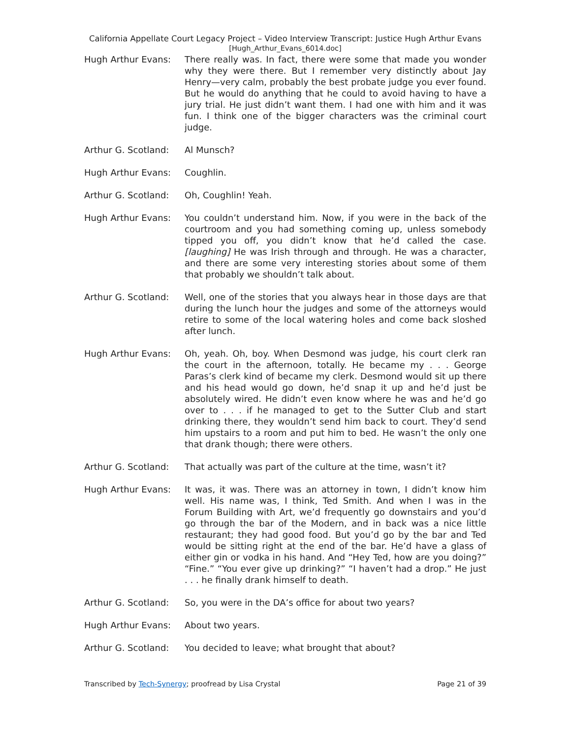California Appellate Court Legacy Project – Video Interview Transcript: Justice Hugh Arthur Evans
[Hugh_Arthur_Evans_6014.doc]
Hugh Arthur Evans: There really was. In fact, there were some that made you wonder why they were there. But I remember very distinctly about Jay Henry—very calm, probably the best probate judge you ever found. But he would do anything that he could to avoid having to have a jury trial. He just didn’t want them. I had one with him and it was fun. I think one of the bigger characters was the criminal court judge.
Arthur G. Scotland:
Al Munsch?
Hugh Arthur Evans: Coughlin.
Arthur G. Scotland:
Oh, Coughlin! Yeah.
Hugh Arthur Evans: You couldn’t understand him. Now, if you were in the back of the courtroom and you had something coming up, unless somebody tipped you off, you didn’t know that he’d called the case. [laughing] He was Irish through and through. He was a character, and there are some very interesting stories about some of them that probably we shouldn’t talk about.
Arthur G. Scotland:
Well, one of the stories that you always hear in those days are that during the lunch hour the judges and some of the attorneys would retire to some of the local watering holes and come back sloshed after lunch.
Hugh Arthur Evans: Oh, yeah. Oh, boy. When Desmond was judge, his court clerk ran the court in the afternoon, totally. He became my . . . George Paras’s clerk kind of became my clerk. Desmond would sit up there and his head would go down, he’d snap it up and he’d just be absolutely wired. He didn’t even know where he was and he’d go over to . . . if he managed to get to the Sutter Club and start drinking there, they wouldn’t send him back to court. They’d send him upstairs to a room and put him to bed. He wasn’t the only one that drank though; there were others.
Arthur G. Scotland:
That actually was part of the culture at the time, wasn’t it?
Hugh Arthur Evans: It was, it was. There was an attorney in town, I didn’t know him well. His name was, I think, Ted Smith. And when I was in the Forum Building with Art, we’d frequently go downstairs and you’d go through the bar of the Modern, and in back was a nice little restaurant; they had good food. But you’d go by the bar and Ted would be sitting right at the end of the bar. He’d have a glass of either gin or vodka in his hand. And “Hey Ted, how are you doing?” “Fine.” “You ever give up drinking?” “I haven’t had a drop.” He just . . . he finally drank himself to death.
Arthur G. Scotland:
So, you were in the DA’s office for about two years?
Hugh Arthur Evans: About two years.
Arthur G. Scotland:
You decided to leave; what brought that about?
Transcribed by Tech-Synergy; proofread by Lisa Crystal Page 21 of 39